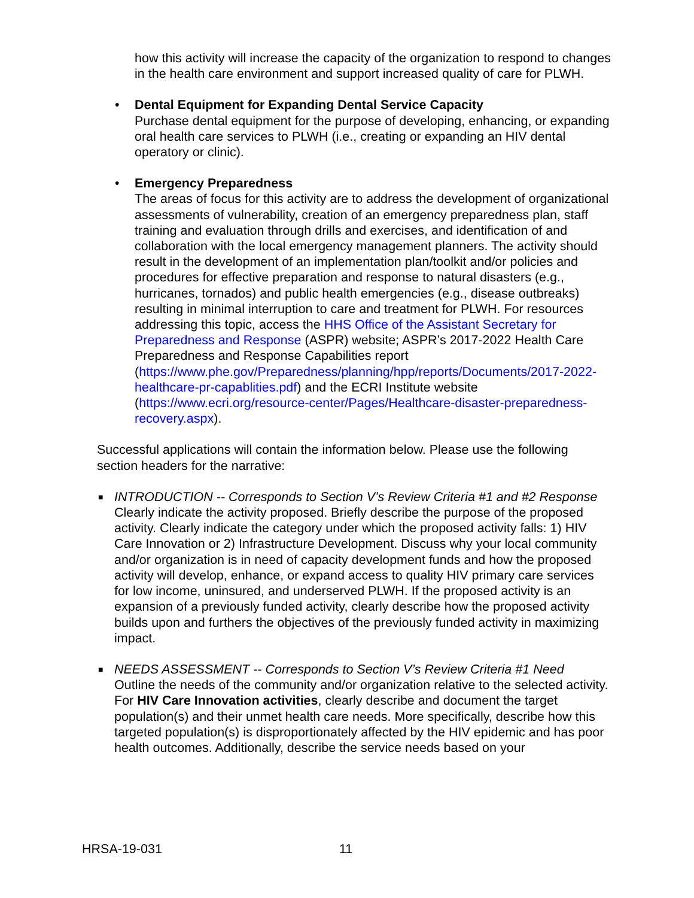how this activity will increase the capacity of the organization to respond to changes in the health care environment and support increased quality of care for PLWH.
• Dental Equipment for Expanding Dental Service Capacity
Purchase dental equipment for the purpose of developing, enhancing, or expanding oral health care services to PLWH (i.e., creating or expanding an HIV dental operatory or clinic).
• Emergency Preparedness
The areas of focus for this activity are to address the development of organizational assessments of vulnerability, creation of an emergency preparedness plan, staff training and evaluation through drills and exercises, and identification of and collaboration with the local emergency management planners. The activity should result in the development of an implementation plan/toolkit and/or policies and procedures for effective preparation and response to natural disasters (e.g., hurricanes, tornados) and public health emergencies (e.g., disease outbreaks) resulting in minimal interruption to care and treatment for PLWH. For resources addressing this topic, access the HHS Office of the Assistant Secretary for Preparedness and Response (ASPR) website; ASPR’s 2017-2022 Health Care Preparedness and Response Capabilities report (https://www.phe.gov/Preparedness/planning/hpp/reports/Documents/2017-2022-healthcare-pr-capablities.pdf) and the ECRI Institute website (https://www.ecri.org/resource-center/Pages/Healthcare-disaster-preparedness-recovery.aspx).
Successful applications will contain the information below. Please use the following section headers for the narrative:
■ INTRODUCTION -- Corresponds to Section V’s Review Criteria #1 and #2 Response
Clearly indicate the activity proposed. Briefly describe the purpose of the proposed activity. Clearly indicate the category under which the proposed activity falls: 1) HIV Care Innovation or 2) Infrastructure Development. Discuss why your local community and/or organization is in need of capacity development funds and how the proposed activity will develop, enhance, or expand access to quality HIV primary care services for low income, uninsured, and underserved PLWH. If the proposed activity is an expansion of a previously funded activity, clearly describe how the proposed activity builds upon and furthers the objectives of the previously funded activity in maximizing impact.
■ NEEDS ASSESSMENT -- Corresponds to Section V’s Review Criteria #1 Need
Outline the needs of the community and/or organization relative to the selected activity.
For HIV Care Innovation activities, clearly describe and document the target population(s) and their unmet health care needs. More specifically, describe how this targeted population(s) is disproportionately affected by the HIV epidemic and has poor health outcomes. Additionally, describe the service needs based on your
HRSA-19-031 11